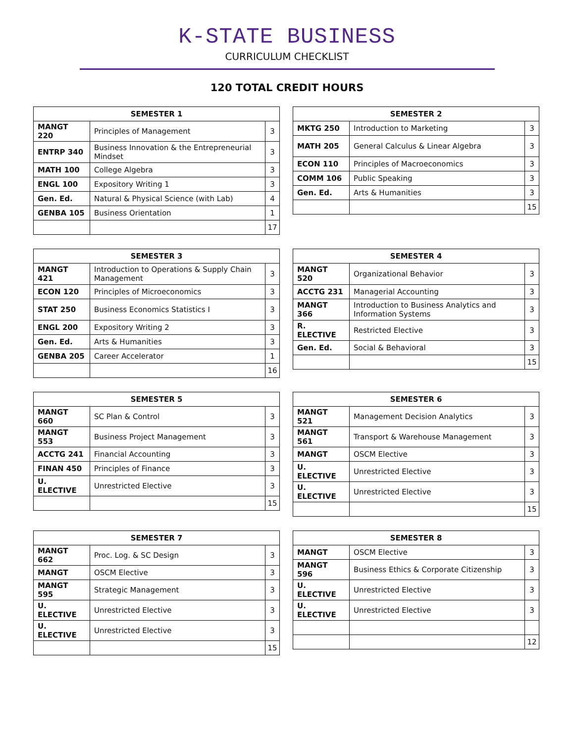K-STATE BUSINESS
CURRICULUM CHECKLIST
120 TOTAL CREDIT HOURS
| SEMESTER 1 | | |
| --- | --- | --- |
| MANGT 220 | Principles of Management | 3 |
| ENTRP 340 | Business Innovation & the Entrepreneurial Mindset | 3 |
| MATH 100 | College Algebra | 3 |
| ENGL 100 | Expository Writing 1 | 3 |
| Gen. Ed. | Natural & Physical Science (with Lab) | 4 |
| GENBA 105 | Business Orientation | 1 |
| | | 17 |
| SEMESTER 2 | | |
| --- | --- | --- |
| MKTG 250 | Introduction to Marketing | 3 |
| MATH 205 | General Calculus & Linear Algebra | 3 |
| ECON 110 | Principles of Macroeconomics | 3 |
| COMM 106 | Public Speaking | 3 |
| Gen. Ed. | Arts & Humanities | 3 |
| | | 15 |
| SEMESTER 3 | | |
| --- | --- | --- |
| MANGT 421 | Introduction to Operations & Supply Chain Management | 3 |
| ECON 120 | Principles of Microeconomics | 3 |
| STAT 250 | Business Economics Statistics I | 3 |
| ENGL 200 | Expository Writing 2 | 3 |
| Gen. Ed. | Arts & Humanities | 3 |
| GENBA 205 | Career Accelerator | 1 |
| | | 16 |
| SEMESTER 4 | | |
| --- | --- | --- |
| MANGT 520 | Organizational Behavior | 3 |
| ACCTG 231 | Managerial Accounting | 3 |
| MANGT 366 | Introduction to Business Analytics and Information Systems | 3 |
| R. ELECTIVE | Restricted Elective | 3 |
| Gen. Ed. | Social & Behavioral | 3 |
| | | 15 |
| SEMESTER 5 | | |
| --- | --- | --- |
| MANGT 660 | SC Plan & Control | 3 |
| MANGT 553 | Business Project Management | 3 |
| ACCTG 241 | Financial Accounting | 3 |
| FINAN 450 | Principles of Finance | 3 |
| U. ELECTIVE | Unrestricted Elective | 3 |
| | | 15 |
| SEMESTER 6 | | |
| --- | --- | --- |
| MANGT 521 | Management Decision Analytics | 3 |
| MANGT 561 | Transport & Warehouse Management | 3 |
| MANGT | OSCM Elective | 3 |
| U. ELECTIVE | Unrestricted Elective | 3 |
| U. ELECTIVE | Unrestricted Elective | 3 |
| | | 15 |
| SEMESTER 7 | | |
| --- | --- | --- |
| MANGT 662 | Proc. Log. & SC Design | 3 |
| MANGT | OSCM Elective | 3 |
| MANGT 595 | Strategic Management | 3 |
| U. ELECTIVE | Unrestricted Elective | 3 |
| U. ELECTIVE | Unrestricted Elective | 3 |
| | | 15 |
| SEMESTER 8 | | |
| --- | --- | --- |
| MANGT | OSCM Elective | 3 |
| MANGT 596 | Business Ethics & Corporate Citizenship | 3 |
| U. ELECTIVE | Unrestricted Elective | 3 |
| U. ELECTIVE | Unrestricted Elective | 3 |
| | | 12 |